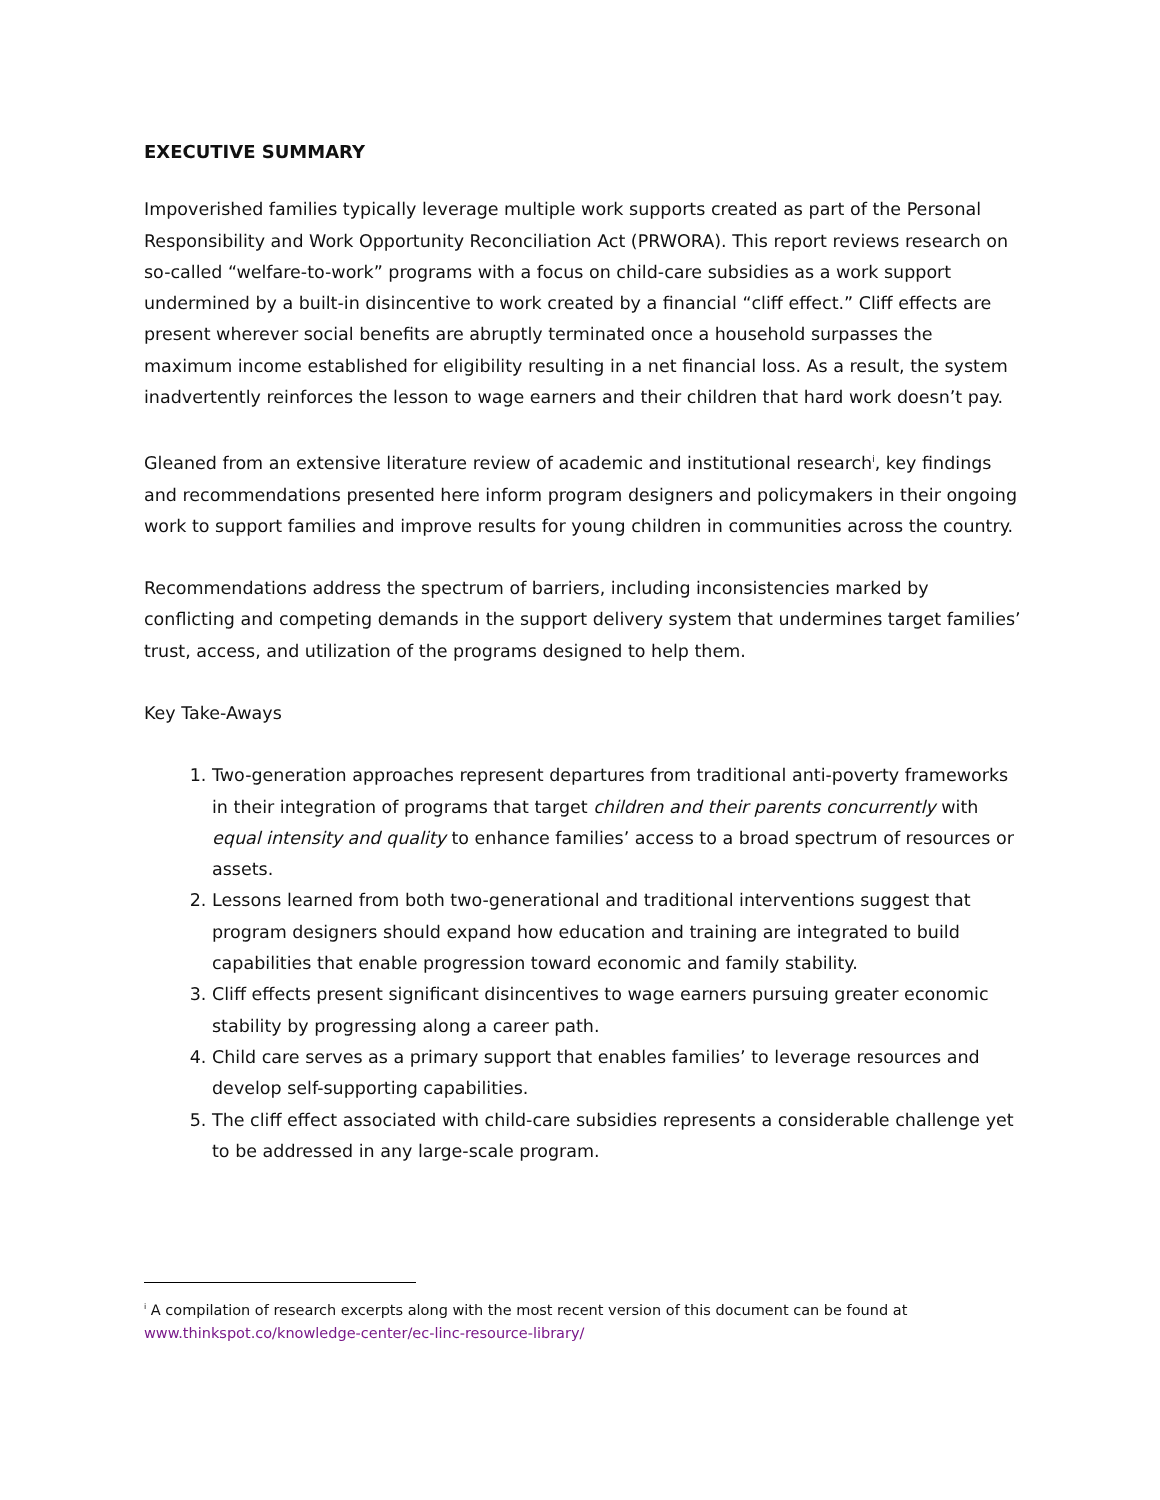EXECUTIVE SUMMARY
Impoverished families typically leverage multiple work supports created as part of the Personal Responsibility and Work Opportunity Reconciliation Act (PRWORA). This report reviews research on so-called “welfare-to-work” programs with a focus on child-care subsidies as a work support undermined by a built-in disincentive to work created by a financial “cliff effect.” Cliff effects are present wherever social benefits are abruptly terminated once a household surpasses the maximum income established for eligibility resulting in a net financial loss. As a result, the system inadvertently reinforces the lesson to wage earners and their children that hard work doesn’t pay.
Gleaned from an extensive literature review of academic and institutional research<sup>i</sup>, key findings and recommendations presented here inform program designers and policymakers in their ongoing work to support families and improve results for young children in communities across the country.
Recommendations address the spectrum of barriers, including inconsistencies marked by conflicting and competing demands in the support delivery system that undermines target families’ trust, access, and utilization of the programs designed to help them.
Key Take-Aways
1. Two-generation approaches represent departures from traditional anti-poverty frameworks in their integration of programs that target children and their parents concurrently with equal intensity and quality to enhance families’ access to a broad spectrum of resources or assets.
2. Lessons learned from both two-generational and traditional interventions suggest that program designers should expand how education and training are integrated to build capabilities that enable progression toward economic and family stability.
3. Cliff effects present significant disincentives to wage earners pursuing greater economic stability by progressing along a career path.
4. Child care serves as a primary support that enables families’ to leverage resources and develop self-supporting capabilities.
5. The cliff effect associated with child-care subsidies represents a considerable challenge yet to be addressed in any large-scale program.
<sup>i</sup> A compilation of research excerpts along with the most recent version of this document can be found at www.thinkspot.co/knowledge-center/ec-linc-resource-library/